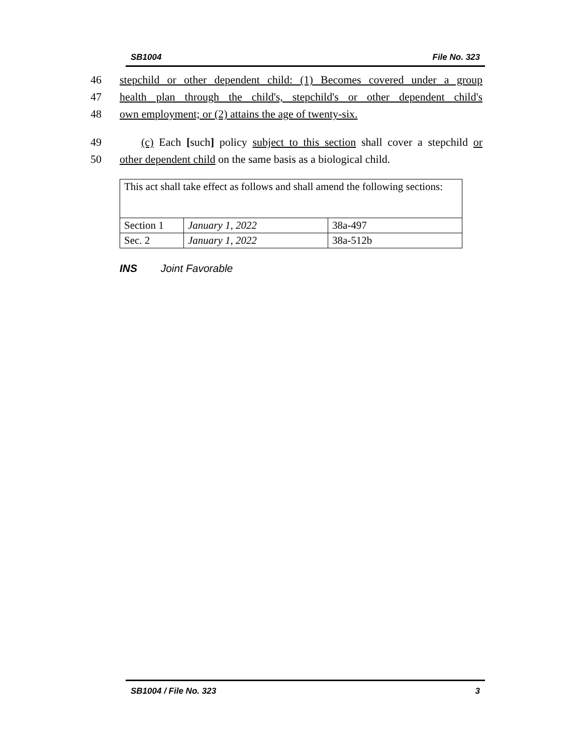SB1004 File No. 323
46 stepchild or other dependent child: (1) Becomes covered under a group
47 health plan through the child's, stepchild's or other dependent child's
48 own employment; or (2) attains the age of twenty-six.
49 (c) Each [such] policy subject to this section shall cover a stepchild or
50 other dependent child on the same basis as a biological child.
| This act shall take effect as follows and shall amend the following sections: | | |
| Section 1 | January 1, 2022 | 38a-497 |
| Sec. 2 | January 1, 2022 | 38a-512b |
INS Joint Favorable
SB1004 / File No. 323 3